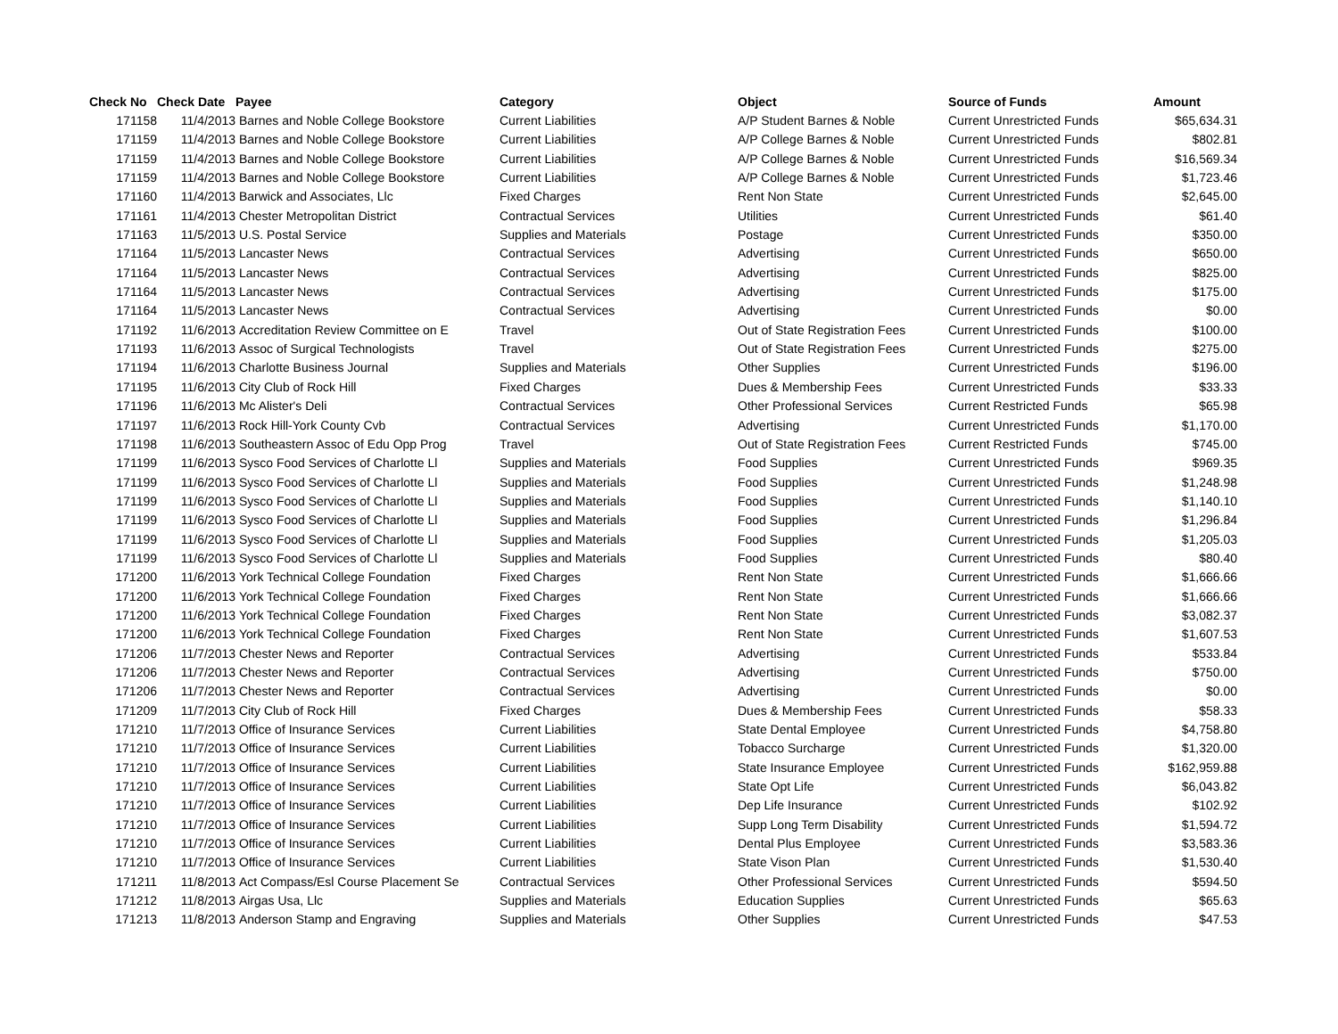| Check No | Check Date | Payee | Category | Object | Source of Funds | Amount |
| --- | --- | --- | --- | --- | --- | --- |
| 171158 | 11/4/2013 | Barnes and Noble College Bookstore | Current Liabilities | A/P Student Barnes & Noble | Current Unrestricted Funds | $65,634.31 |
| 171159 | 11/4/2013 | Barnes and Noble College Bookstore | Current Liabilities | A/P College Barnes & Noble | Current Unrestricted Funds | $802.81 |
| 171159 | 11/4/2013 | Barnes and Noble College Bookstore | Current Liabilities | A/P College Barnes & Noble | Current Unrestricted Funds | $16,569.34 |
| 171159 | 11/4/2013 | Barnes and Noble College Bookstore | Current Liabilities | A/P College Barnes & Noble | Current Unrestricted Funds | $1,723.46 |
| 171160 | 11/4/2013 | Barwick and Associates, Llc | Fixed Charges | Rent Non State | Current Unrestricted Funds | $2,645.00 |
| 171161 | 11/4/2013 | Chester Metropolitan District | Contractual Services | Utilities | Current Unrestricted Funds | $61.40 |
| 171163 | 11/5/2013 | U.S. Postal Service | Supplies and Materials | Postage | Current Unrestricted Funds | $350.00 |
| 171164 | 11/5/2013 | Lancaster News | Contractual Services | Advertising | Current Unrestricted Funds | $650.00 |
| 171164 | 11/5/2013 | Lancaster News | Contractual Services | Advertising | Current Unrestricted Funds | $825.00 |
| 171164 | 11/5/2013 | Lancaster News | Contractual Services | Advertising | Current Unrestricted Funds | $175.00 |
| 171164 | 11/5/2013 | Lancaster News | Contractual Services | Advertising | Current Unrestricted Funds | $0.00 |
| 171192 | 11/6/2013 | Accreditation Review Committee on E | Travel | Out of State Registration Fees | Current Unrestricted Funds | $100.00 |
| 171193 | 11/6/2013 | Assoc of Surgical Technologists | Travel | Out of State Registration Fees | Current Unrestricted Funds | $275.00 |
| 171194 | 11/6/2013 | Charlotte Business Journal | Supplies and Materials | Other Supplies | Current Unrestricted Funds | $196.00 |
| 171195 | 11/6/2013 | City Club of Rock Hill | Fixed Charges | Dues & Membership Fees | Current Unrestricted Funds | $33.33 |
| 171196 | 11/6/2013 | Mc Alister's Deli | Contractual Services | Other Professional Services | Current Restricted Funds | $65.98 |
| 171197 | 11/6/2013 | Rock Hill-York County Cvb | Contractual Services | Advertising | Current Unrestricted Funds | $1,170.00 |
| 171198 | 11/6/2013 | Southeastern Assoc of Edu Opp Prog | Travel | Out of State Registration Fees | Current Restricted Funds | $745.00 |
| 171199 | 11/6/2013 | Sysco Food Services of Charlotte Ll | Supplies and Materials | Food Supplies | Current Unrestricted Funds | $969.35 |
| 171199 | 11/6/2013 | Sysco Food Services of Charlotte Ll | Supplies and Materials | Food Supplies | Current Unrestricted Funds | $1,248.98 |
| 171199 | 11/6/2013 | Sysco Food Services of Charlotte Ll | Supplies and Materials | Food Supplies | Current Unrestricted Funds | $1,140.10 |
| 171199 | 11/6/2013 | Sysco Food Services of Charlotte Ll | Supplies and Materials | Food Supplies | Current Unrestricted Funds | $1,296.84 |
| 171199 | 11/6/2013 | Sysco Food Services of Charlotte Ll | Supplies and Materials | Food Supplies | Current Unrestricted Funds | $1,205.03 |
| 171199 | 11/6/2013 | Sysco Food Services of Charlotte Ll | Supplies and Materials | Food Supplies | Current Unrestricted Funds | $80.40 |
| 171200 | 11/6/2013 | York Technical College Foundation | Fixed Charges | Rent Non State | Current Unrestricted Funds | $1,666.66 |
| 171200 | 11/6/2013 | York Technical College Foundation | Fixed Charges | Rent Non State | Current Unrestricted Funds | $1,666.66 |
| 171200 | 11/6/2013 | York Technical College Foundation | Fixed Charges | Rent Non State | Current Unrestricted Funds | $3,082.37 |
| 171200 | 11/6/2013 | York Technical College Foundation | Fixed Charges | Rent Non State | Current Unrestricted Funds | $1,607.53 |
| 171206 | 11/7/2013 | Chester News and Reporter | Contractual Services | Advertising | Current Unrestricted Funds | $533.84 |
| 171206 | 11/7/2013 | Chester News and Reporter | Contractual Services | Advertising | Current Unrestricted Funds | $750.00 |
| 171206 | 11/7/2013 | Chester News and Reporter | Contractual Services | Advertising | Current Unrestricted Funds | $0.00 |
| 171209 | 11/7/2013 | City Club of Rock Hill | Fixed Charges | Dues & Membership Fees | Current Unrestricted Funds | $58.33 |
| 171210 | 11/7/2013 | Office of Insurance Services | Current Liabilities | State Dental Employee | Current Unrestricted Funds | $4,758.80 |
| 171210 | 11/7/2013 | Office of Insurance Services | Current Liabilities | Tobacco Surcharge | Current Unrestricted Funds | $1,320.00 |
| 171210 | 11/7/2013 | Office of Insurance Services | Current Liabilities | State Insurance Employee | Current Unrestricted Funds | $162,959.88 |
| 171210 | 11/7/2013 | Office of Insurance Services | Current Liabilities | State Opt Life | Current Unrestricted Funds | $6,043.82 |
| 171210 | 11/7/2013 | Office of Insurance Services | Current Liabilities | Dep Life Insurance | Current Unrestricted Funds | $102.92 |
| 171210 | 11/7/2013 | Office of Insurance Services | Current Liabilities | Supp Long Term Disability | Current Unrestricted Funds | $1,594.72 |
| 171210 | 11/7/2013 | Office of Insurance Services | Current Liabilities | Dental Plus Employee | Current Unrestricted Funds | $3,583.36 |
| 171210 | 11/7/2013 | Office of Insurance Services | Current Liabilities | State Vison Plan | Current Unrestricted Funds | $1,530.40 |
| 171211 | 11/8/2013 | Act Compass/Esl Course Placement Se | Contractual Services | Other Professional Services | Current Unrestricted Funds | $594.50 |
| 171212 | 11/8/2013 | Airgas Usa, Llc | Supplies and Materials | Education Supplies | Current Unrestricted Funds | $65.63 |
| 171213 | 11/8/2013 | Anderson Stamp and Engraving | Supplies and Materials | Other Supplies | Current Unrestricted Funds | $47.53 |